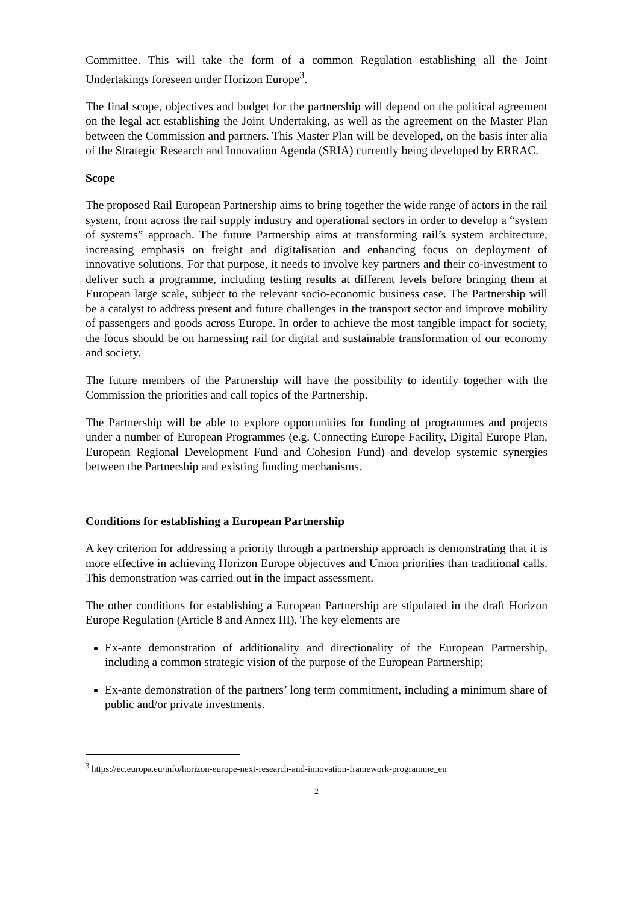Committee. This will take the form of a common Regulation establishing all the Joint Undertakings foreseen under Horizon Europe<sup>3</sup>.
The final scope, objectives and budget for the partnership will depend on the political agreement on the legal act establishing the Joint Undertaking, as well as the agreement on the Master Plan between the Commission and partners. This Master Plan will be developed, on the basis inter alia of the Strategic Research and Innovation Agenda (SRIA) currently being developed by ERRAC.
Scope
The proposed Rail European Partnership aims to bring together the wide range of actors in the rail system, from across the rail supply industry and operational sectors in order to develop a “system of systems” approach. The future Partnership aims at transforming rail’s system architecture, increasing emphasis on freight and digitalisation and enhancing focus on deployment of innovative solutions. For that purpose, it needs to involve key partners and their co-investment to deliver such a programme, including testing results at different levels before bringing them at European large scale, subject to the relevant socio-economic business case. The Partnership will be a catalyst to address present and future challenges in the transport sector and improve mobility of passengers and goods across Europe. In order to achieve the most tangible impact for society, the focus should be on harnessing rail for digital and sustainable transformation of our economy and society.
The future members of the Partnership will have the possibility to identify together with the Commission the priorities and call topics of the Partnership.
The Partnership will be able to explore opportunities for funding of programmes and projects under a number of European Programmes (e.g. Connecting Europe Facility, Digital Europe Plan, European Regional Development Fund and Cohesion Fund) and develop systemic synergies between the Partnership and existing funding mechanisms.
Conditions for establishing a European Partnership
A key criterion for addressing a priority through a partnership approach is demonstrating that it is more effective in achieving Horizon Europe objectives and Union priorities than traditional calls. This demonstration was carried out in the impact assessment.
The other conditions for establishing a European Partnership are stipulated in the draft Horizon Europe Regulation (Article 8 and Annex III). The key elements are
Ex-ante demonstration of additionality and directionality of the European Partnership, including a common strategic vision of the purpose of the European Partnership;
Ex-ante demonstration of the partners’ long term commitment, including a minimum share of public and/or private investments.
<sup>3</sup> https://ec.europa.eu/info/horizon-europe-next-research-and-innovation-framework-programme_en
2